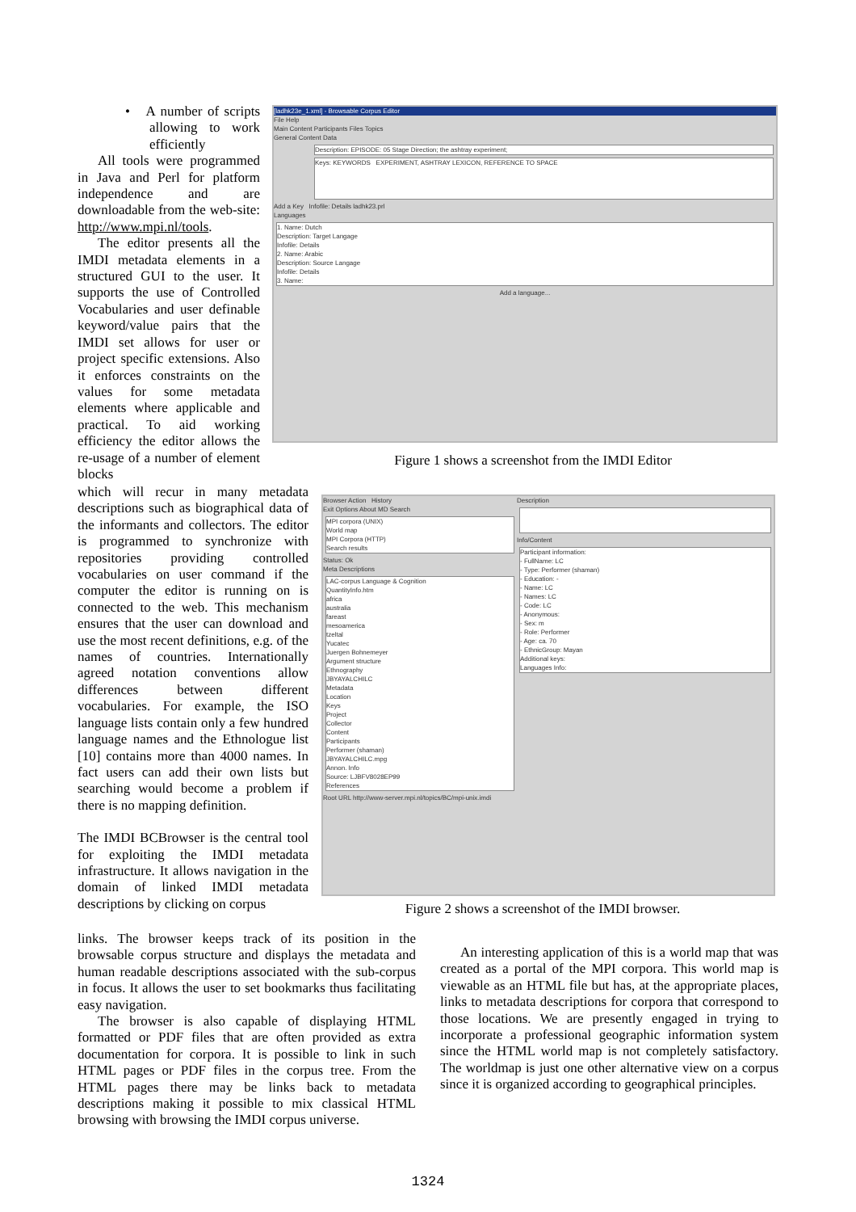• A number of scripts allowing to work efficiently
All tools were programmed in Java and Perl for platform independence and are downloadable from the web-site: http://www.mpi.nl/tools.
The editor presents all the IMDI metadata elements in a structured GUI to the user. It supports the use of Controlled Vocabularies and user definable keyword/value pairs that the IMDI set allows for user or project specific extensions. Also it enforces constraints on the values for some metadata elements where applicable and practical. To aid working efficiency the editor allows the re-usage of a number of element blocks
which will recur in many metadata descriptions such as biographical data of the informants and collectors. The editor is programmed to synchronize with repositories providing controlled vocabularies on user command if the computer the editor is running on is connected to the web. This mechanism ensures that the user can download and use the most recent definitions, e.g. of the names of countries. Internationally agreed notation conventions allow differences between different vocabularies. For example, the ISO language lists contain only a few hundred language names and the Ethnologue list [10] contains more than 4000 names. In fact users can add their own lists but searching would become a problem if there is no mapping definition.
The IMDI BCBrowser is the central tool for exploiting the IMDI metadata infrastructure. It allows navigation in the domain of linked IMDI metadata descriptions by clicking on corpus
links. The browser keeps track of its position in the browsable corpus structure and displays the metadata and human readable descriptions associated with the sub-corpus in focus. It allows the user to set bookmarks thus facilitating easy navigation.
The browser is also capable of displaying HTML formatted or PDF files that are often provided as extra documentation for corpora. It is possible to link in such HTML pages or PDF files in the corpus tree. From the HTML pages there may be links back to metadata descriptions making it possible to mix classical HTML browsing with browsing the IMDI corpus universe.
An interesting application of this is a world map that was created as a portal of the MPI corpora. This world map is viewable as an HTML file but has, at the appropriate places, links to metadata descriptions for corpora that correspond to those locations. We are presently engaged in trying to incorporate a professional geographic information system since the HTML world map is not completely satisfactory. The worldmap is just one other alternative view on a corpus since it is organized according to geographical principles.
[ladhk23e_1.xml] - Browsable Corpus Editor
File Help
Main Content Participants Files Topics
General Content Data
Description: EPISODE: 05 Stage Direction; the ashtray experiment;
Keys: KEYWORDS EXPERIMENT, ASHTRAY LEXICON, REFERENCE TO SPACE
Add a Key Infofile: Details ladhk23.prl
Languages
1. Name: Dutch
Description: Target Langage
Infofile: Details
2. Name: Arabic
Description: Source Langage
Infofile: Details
3. Name:
Add a language...
Figure 1 shows a screenshot from the IMDI Editor
Browser Action History
Exit Options About MD Search
MPI corpora (UNIX)
World map
MPI Corpora (HTTP)
Search results
Status: Ok
Meta Descriptions
LAC-corpus Language & Cognition
QuantityInfo.htm
africa
australia
fareast
mesoamerica
tzeltal
Yucatec
Juergen Bohnemeyer
Argument structure
Ethnography
JBYAYALCHILC
Metadata
Location
Keys
Project
Collector
Content
Participants
Performer (shaman)
JBYAYALCHILC.mpg
Annon. Info
Source: LJBFV8028EP99
References
Root URL http://www-server.mpi.nl/topics/BC/mpi-unix.imdi
Description
Info/Content
Participant information:
- FullName: LC
- Type: Performer (shaman)
- Education: -
- Name: LC
- Names: LC
- Code: LC
- Anonymous:
- Sex: m
- Role: Performer
- Age: ca. 70
- EthnicGroup: Mayan
Additional keys:
Languages Info:
Figure 2 shows a screenshot of the IMDI browser.
1324